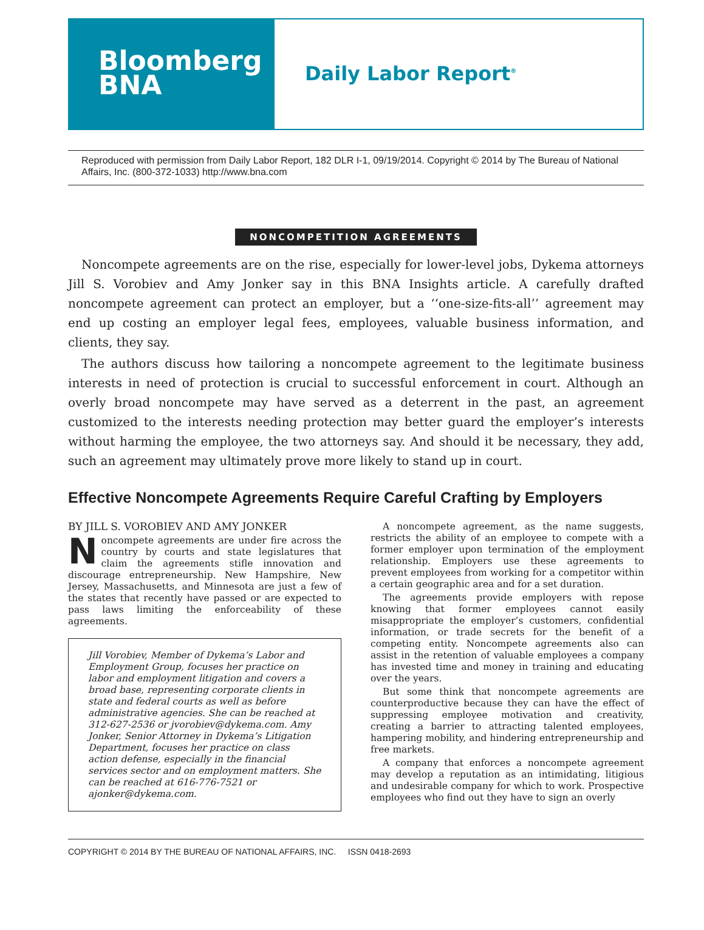Bloomberg
BNA
Daily Labor Report<sup>®</sup>
Reproduced with permission from Daily Labor Report, 182 DLR I-1, 09/19/2014. Copyright © 2014 by The Bureau of National Affairs, Inc. (800-372-1033) http://www.bna.com
NONCOMPETITION AGREEMENTS
Noncompete agreements are on the rise, especially for lower-level jobs, Dykema attorneys Jill S. Vorobiev and Amy Jonker say in this BNA Insights article. A carefully drafted noncompete agreement can protect an employer, but a ‘‘one-size-fits-all’’ agreement may end up costing an employer legal fees, employees, valuable business information, and clients, they say.
The authors discuss how tailoring a noncompete agreement to the legitimate business interests in need of protection is crucial to successful enforcement in court. Although an overly broad noncompete may have served as a deterrent in the past, an agreement customized to the interests needing protection may better guard the employer’s interests without harming the employee, the two attorneys say. And should it be necessary, they add, such an agreement may ultimately prove more likely to stand up in court.
Effective Noncompete Agreements Require Careful Crafting by Employers
BY JILL S. VOROBIEV AND AMY JONKER
Noncompete agreements are under fire across the country by courts and state legislatures that claim the agreements stifle innovation and discourage entrepreneurship. New Hampshire, New Jersey, Massachusetts, and Minnesota are just a few of the states that recently have passed or are expected to pass laws limiting the enforceability of these agreements.
Jill Vorobiev, Member of Dykema’s Labor and Employment Group, focuses her practice on labor and employment litigation and covers a broad base, representing corporate clients in state and federal courts as well as before administrative agencies. She can be reached at 312-627-2536 or jvorobiev@dykema.com. Amy Jonker, Senior Attorney in Dykema’s Litigation Department, focuses her practice on class action defense, especially in the financial services sector and on employment matters. She can be reached at 616-776-7521 or ajonker@dykema.com.
A noncompete agreement, as the name suggests, restricts the ability of an employee to compete with a former employer upon termination of the employment relationship. Employers use these agreements to prevent employees from working for a competitor within a certain geographic area and for a set duration.
The agreements provide employers with repose knowing that former employees cannot easily misappropriate the employer’s customers, confidential information, or trade secrets for the benefit of a competing entity. Noncompete agreements also can assist in the retention of valuable employees a company has invested time and money in training and educating over the years.
But some think that noncompete agreements are counterproductive because they can have the effect of suppressing employee motivation and creativity, creating a barrier to attracting talented employees, hampering mobility, and hindering entrepreneurship and free markets.
A company that enforces a noncompete agreement may develop a reputation as an intimidating, litigious and undesirable company for which to work. Prospective employees who find out they have to sign an overly
COPYRIGHT © 2014 BY THE BUREAU OF NATIONAL AFFAIRS, INC. ISSN 0418-2693